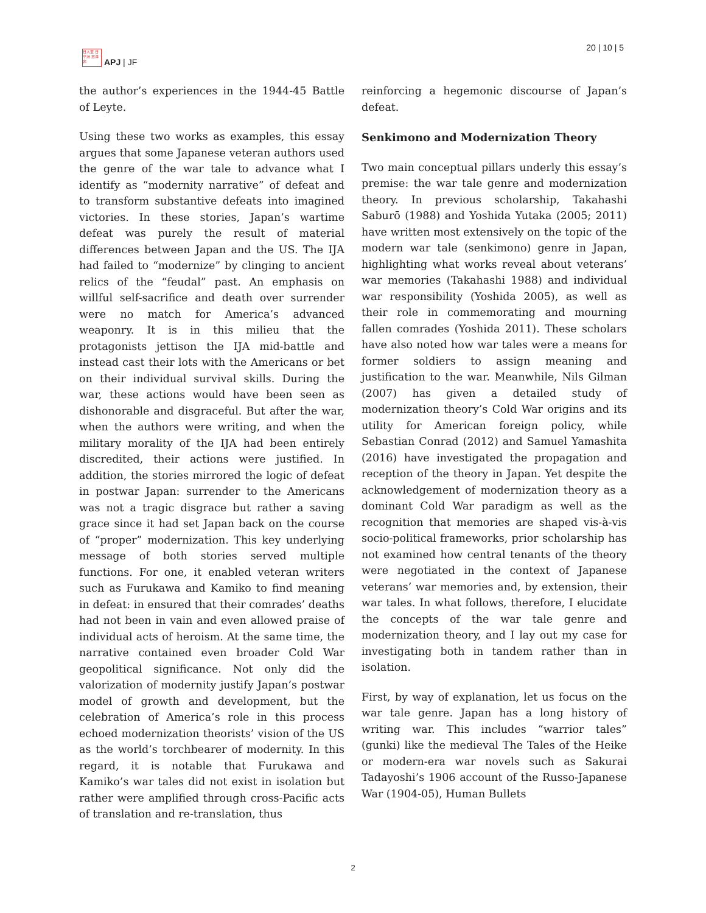日人亚 日平洲 志洋非
APJ | JF
20 | 10 | 5
the author’s experiences in the 1944-45 Battle of Leyte.
Using these two works as examples, this essay argues that some Japanese veteran authors used the genre of the war tale to advance what I identify as “modernity narrative” of defeat and to transform substantive defeats into imagined victories. In these stories, Japan’s wartime defeat was purely the result of material differences between Japan and the US. The IJA had failed to “modernize” by clinging to ancient relics of the “feudal” past. An emphasis on willful self-sacrifice and death over surrender were no match for America’s advanced weaponry. It is in this milieu that the protagonists jettison the IJA mid-battle and instead cast their lots with the Americans or bet on their individual survival skills. During the war, these actions would have been seen as dishonorable and disgraceful. But after the war, when the authors were writing, and when the military morality of the IJA had been entirely discredited, their actions were justified. In addition, the stories mirrored the logic of defeat in postwar Japan: surrender to the Americans was not a tragic disgrace but rather a saving grace since it had set Japan back on the course of “proper” modernization. This key underlying message of both stories served multiple functions. For one, it enabled veteran writers such as Furukawa and Kamiko to find meaning in defeat: in ensured that their comrades’ deaths had not been in vain and even allowed praise of individual acts of heroism. At the same time, the narrative contained even broader Cold War geopolitical significance. Not only did the valorization of modernity justify Japan’s postwar model of growth and development, but the celebration of America’s role in this process echoed modernization theorists’ vision of the US as the world’s torchbearer of modernity. In this regard, it is notable that Furukawa and Kamiko’s war tales did not exist in isolation but rather were amplified through cross-Pacific acts of translation and re-translation, thus
reinforcing a hegemonic discourse of Japan’s defeat.
Senkimono and Modernization Theory
Two main conceptual pillars underly this essay’s premise: the war tale genre and modernization theory. In previous scholarship, Takahashi Saburō (1988) and Yoshida Yutaka (2005; 2011) have written most extensively on the topic of the modern war tale (senkimono) genre in Japan, highlighting what works reveal about veterans’ war memories (Takahashi 1988) and individual war responsibility (Yoshida 2005), as well as their role in commemorating and mourning fallen comrades (Yoshida 2011). These scholars have also noted how war tales were a means for former soldiers to assign meaning and justification to the war. Meanwhile, Nils Gilman (2007) has given a detailed study of modernization theory’s Cold War origins and its utility for American foreign policy, while Sebastian Conrad (2012) and Samuel Yamashita (2016) have investigated the propagation and reception of the theory in Japan. Yet despite the acknowledgement of modernization theory as a dominant Cold War paradigm as well as the recognition that memories are shaped vis-à-vis socio-political frameworks, prior scholarship has not examined how central tenants of the theory were negotiated in the context of Japanese veterans’ war memories and, by extension, their war tales. In what follows, therefore, I elucidate the concepts of the war tale genre and modernization theory, and I lay out my case for investigating both in tandem rather than in isolation.
First, by way of explanation, let us focus on the war tale genre. Japan has a long history of writing war. This includes “warrior tales” (gunki) like the medieval The Tales of the Heike or modern-era war novels such as Sakurai Tadayoshi’s 1906 account of the Russo-Japanese War (1904-05), Human Bullets
2